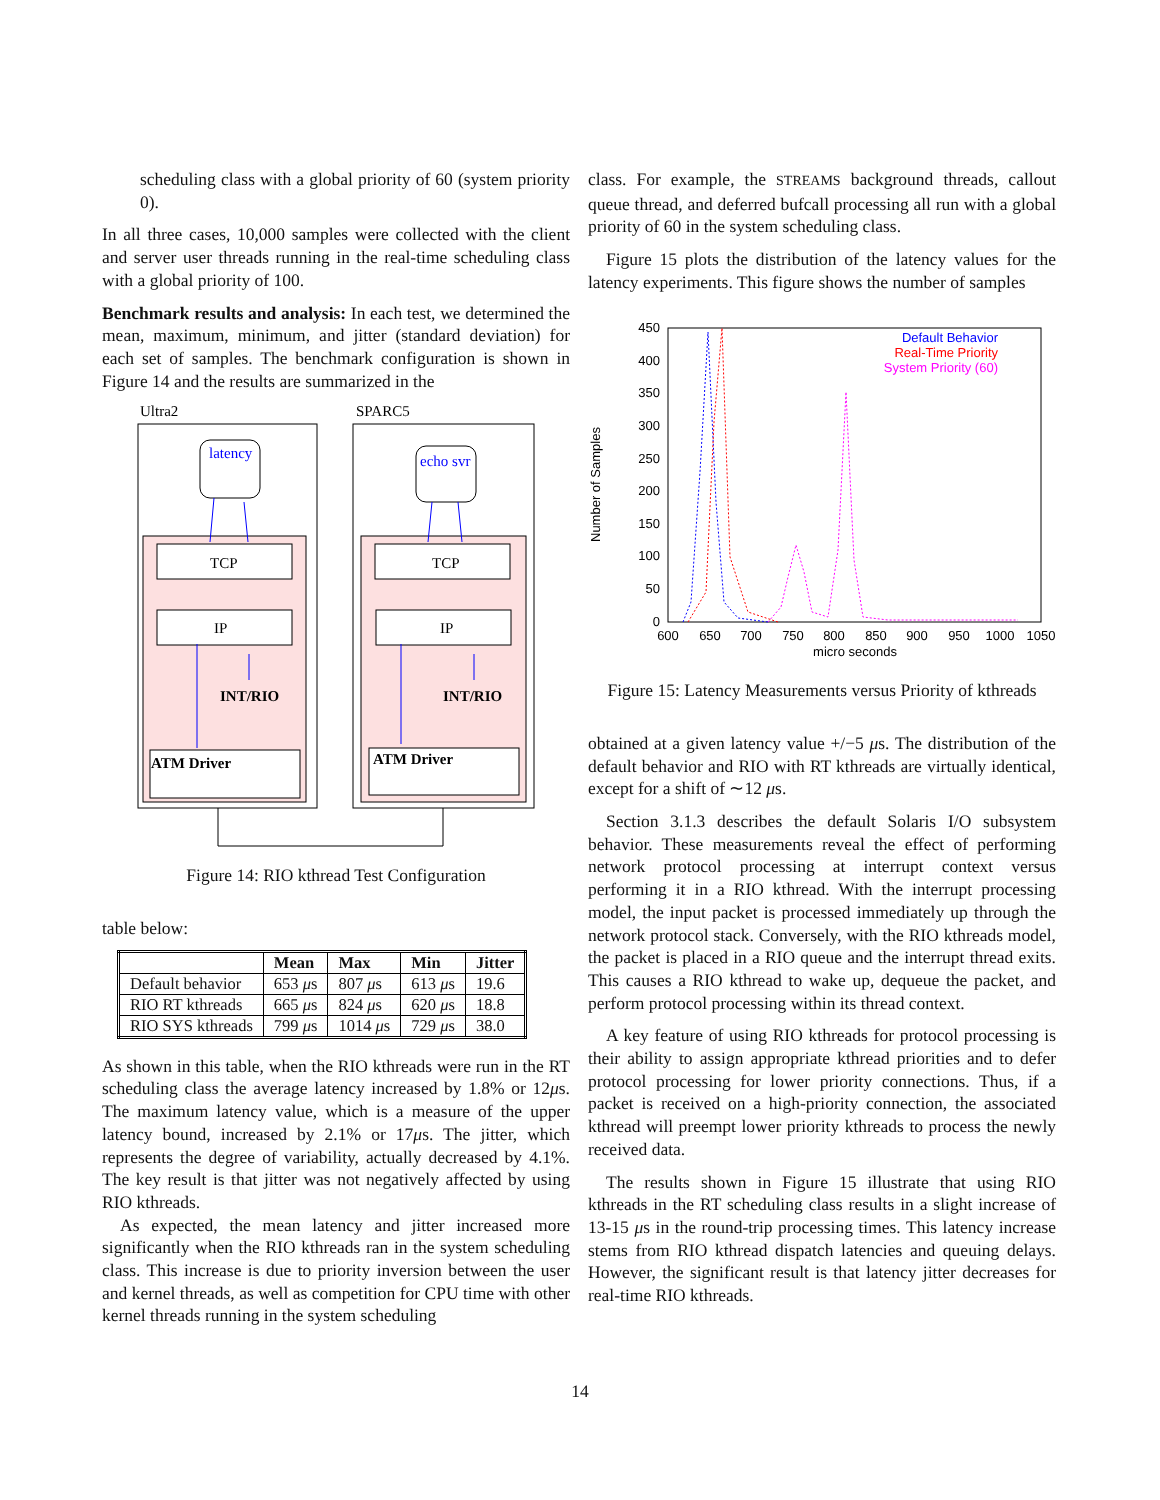scheduling class with a global priority of 60 (system priority 0).
In all three cases, 10,000 samples were collected with the client and server user threads running in the real-time scheduling class with a global priority of 100.
Benchmark results and analysis: In each test, we determined the mean, maximum, minimum, and jitter (standard deviation) for each set of samples. The benchmark configuration is shown in Figure 14 and the results are summarized in the
Ultra2
SPARC5
latency
echo svr
TCP
TCP
IP
IP
INT/RIO
INT/RIO
ATM Driver
ATM Driver
Figure 14: RIO kthread Test Configuration
table below:
| | Mean | Max | Min | Jitter |
| --- | --- | --- | --- | --- |
| Default behavior | 653 μ s | 807 μ s | 613 μ s | 19.6 |
| RIO RT kthreads | 665 μ s | 824 μ s | 620 μ s | 18.8 |
| RIO SYS kthreads | 799 μ s | 1014 μ s | 729 μ s | 38.0 |
As shown in this table, when the RIO kthreads were run in the RT scheduling class the average latency increased by 1.8% or 12μs. The maximum latency value, which is a measure of the upper latency bound, increased by 2.1% or 17μs. The jitter, which represents the degree of variability, actually decreased by 4.1%. The key result is that jitter was not negatively affected by using RIO kthreads.
As expected, the mean latency and jitter increased more significantly when the RIO kthreads ran in the system scheduling class. This increase is due to priority inversion between the user and kernel threads, as well as competition for CPU time with other kernel threads running in the system scheduling
class. For example, the STREAMS background threads, callout queue thread, and deferred bufcall processing all run with a global priority of 60 in the system scheduling class.
Figure 15 plots the distribution of the latency values for the latency experiments. This figure shows the number of samples
450
400
350
300
250
200
150
100
50
0
600
650
700
750
800
850
900
950
1000
1050
micro seconds
Number of Samples
Default Behavior
Real-Time Priority
System Priority (60)
Figure 15: Latency Measurements versus Priority of kthreads
obtained at a given latency value +/−5 μs. The distribution of the default behavior and RIO with RT kthreads are virtually identical, except for a shift of ∼12 μs.
Section 3.1.3 describes the default Solaris I/O subsystem behavior. These measurements reveal the effect of performing network protocol processing at interrupt context versus performing it in a RIO kthread. With the interrupt processing model, the input packet is processed immediately up through the network protocol stack. Conversely, with the RIO kthreads model, the packet is placed in a RIO queue and the interrupt thread exits. This causes a RIO kthread to wake up, dequeue the packet, and perform protocol processing within its thread context.
A key feature of using RIO kthreads for protocol processing is their ability to assign appropriate kthread priorities and to defer protocol processing for lower priority connections. Thus, if a packet is received on a high-priority connection, the associated kthread will preempt lower priority kthreads to process the newly received data.
The results shown in Figure 15 illustrate that using RIO kthreads in the RT scheduling class results in a slight increase of 13-15 μs in the round-trip processing times. This latency increase stems from RIO kthread dispatch latencies and queuing delays. However, the significant result is that latency jitter decreases for real-time RIO kthreads.
14